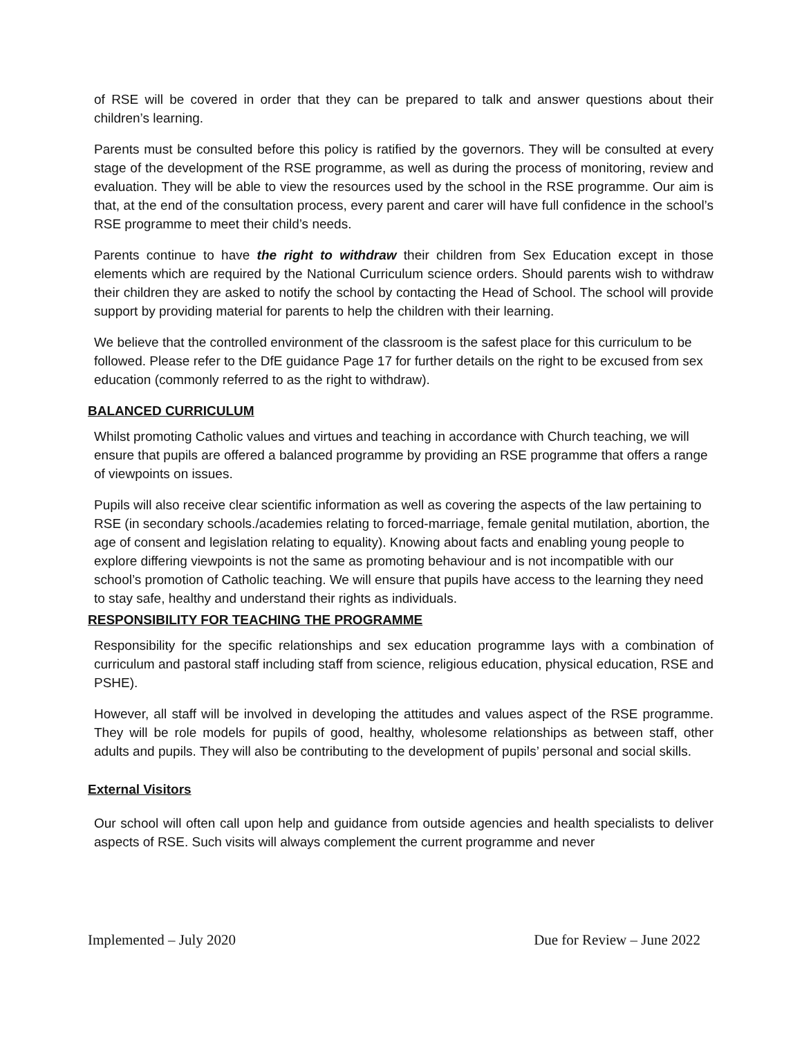of RSE will be covered in order that they can be prepared to talk and answer questions about their children’s learning.
Parents must be consulted before this policy is ratified by the governors. They will be consulted at every stage of the development of the RSE programme, as well as during the process of monitoring, review and evaluation. They will be able to view the resources used by the school in the RSE programme. Our aim is that, at the end of the consultation process, every parent and carer will have full confidence in the school’s RSE programme to meet their child’s needs.
Parents continue to have the right to withdraw their children from Sex Education except in those elements which are required by the National Curriculum science orders. Should parents wish to withdraw their children they are asked to notify the school by contacting the Head of School. The school will provide support by providing material for parents to help the children with their learning.
We believe that the controlled environment of the classroom is the safest place for this curriculum to be followed. Please refer to the DfE guidance Page 17 for further details on the right to be excused from sex education (commonly referred to as the right to withdraw).
BALANCED CURRICULUM
Whilst promoting Catholic values and virtues and teaching in accordance with Church teaching, we will ensure that pupils are offered a balanced programme by providing an RSE programme that offers a range of viewpoints on issues.
Pupils will also receive clear scientific information as well as covering the aspects of the law pertaining to RSE (in secondary schools./academies relating to forced-marriage, female genital mutilation, abortion, the age of consent and legislation relating to equality). Knowing about facts and enabling young people to explore differing viewpoints is not the same as promoting behaviour and is not incompatible with our school’s promotion of Catholic teaching. We will ensure that pupils have access to the learning they need to stay safe, healthy and understand their rights as individuals.
RESPONSIBILITY FOR TEACHING THE PROGRAMME
Responsibility for the specific relationships and sex education programme lays with a combination of curriculum and pastoral staff including staff from science, religious education, physical education, RSE and PSHE).
However, all staff will be involved in developing the attitudes and values aspect of the RSE programme. They will be role models for pupils of good, healthy, wholesome relationships as between staff, other adults and pupils. They will also be contributing to the development of pupils’ personal and social skills.
External Visitors
Our school will often call upon help and guidance from outside agencies and health specialists to deliver aspects of RSE. Such visits will always complement the current programme and never
Implemented – July 2020 Due for Review – June 2022